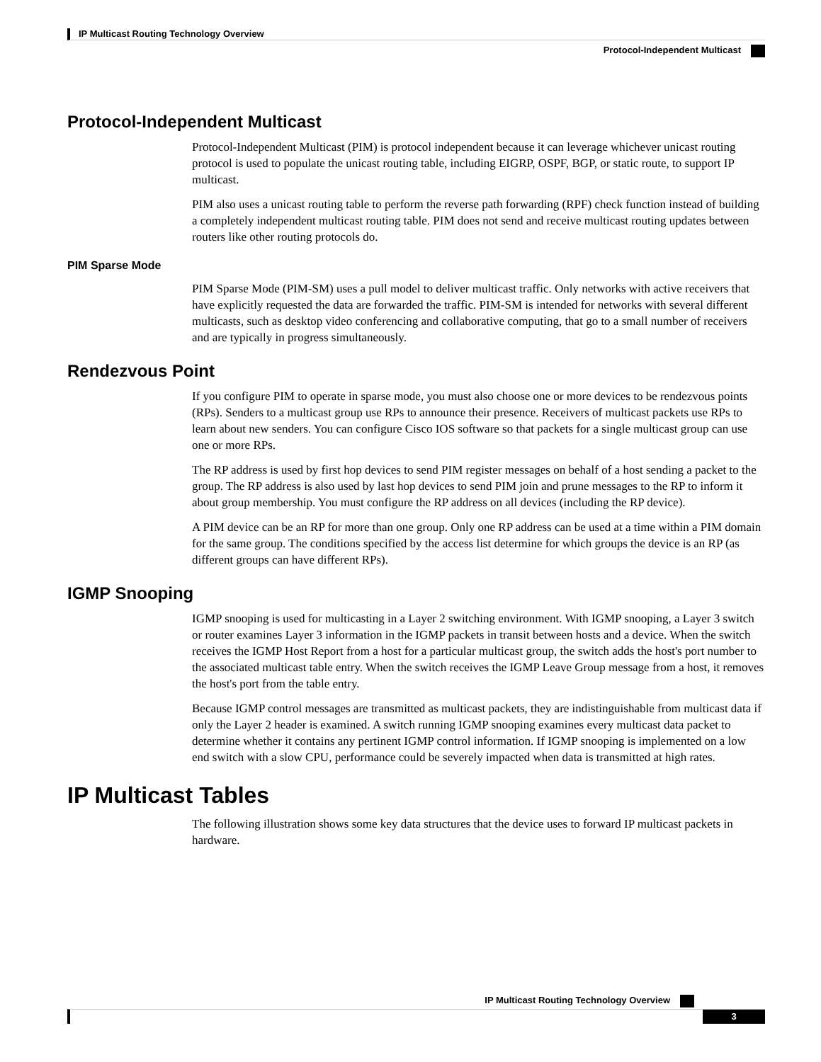IP Multicast Routing Technology Overview
Protocol-Independent Multicast
Protocol-Independent Multicast
Protocol-Independent Multicast (PIM) is protocol independent because it can leverage whichever unicast routing protocol is used to populate the unicast routing table, including EIGRP, OSPF, BGP, or static route, to support IP multicast.
PIM also uses a unicast routing table to perform the reverse path forwarding (RPF) check function instead of building a completely independent multicast routing table. PIM does not send and receive multicast routing updates between routers like other routing protocols do.
PIM Sparse Mode
PIM Sparse Mode (PIM-SM) uses a pull model to deliver multicast traffic. Only networks with active receivers that have explicitly requested the data are forwarded the traffic. PIM-SM is intended for networks with several different multicasts, such as desktop video conferencing and collaborative computing, that go to a small number of receivers and are typically in progress simultaneously.
Rendezvous Point
If you configure PIM to operate in sparse mode, you must also choose one or more devices to be rendezvous points (RPs). Senders to a multicast group use RPs to announce their presence. Receivers of multicast packets use RPs to learn about new senders. You can configure Cisco IOS software so that packets for a single multicast group can use one or more RPs.
The RP address is used by first hop devices to send PIM register messages on behalf of a host sending a packet to the group. The RP address is also used by last hop devices to send PIM join and prune messages to the RP to inform it about group membership. You must configure the RP address on all devices (including the RP device).
A PIM device can be an RP for more than one group. Only one RP address can be used at a time within a PIM domain for the same group. The conditions specified by the access list determine for which groups the device is an RP (as different groups can have different RPs).
IGMP Snooping
IGMP snooping is used for multicasting in a Layer 2 switching environment. With IGMP snooping, a Layer 3 switch or router examines Layer 3 information in the IGMP packets in transit between hosts and a device. When the switch receives the IGMP Host Report from a host for a particular multicast group, the switch adds the host's port number to the associated multicast table entry. When the switch receives the IGMP Leave Group message from a host, it removes the host's port from the table entry.
Because IGMP control messages are transmitted as multicast packets, they are indistinguishable from multicast data if only the Layer 2 header is examined. A switch running IGMP snooping examines every multicast data packet to determine whether it contains any pertinent IGMP control information. If IGMP snooping is implemented on a low end switch with a slow CPU, performance could be severely impacted when data is transmitted at high rates.
IP Multicast Tables
The following illustration shows some key data structures that the device uses to forward IP multicast packets in hardware.
IP Multicast Routing Technology Overview
3